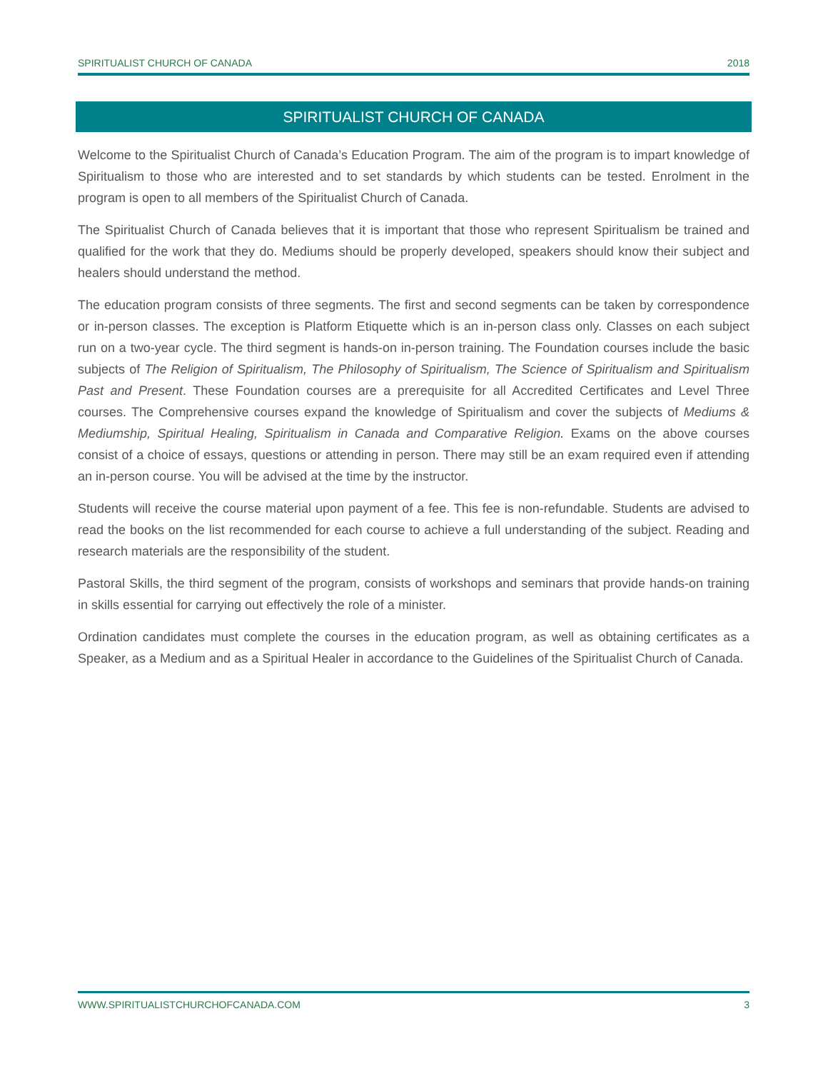SPIRITUALIST CHURCH OF CANADA 2018
SPIRITUALIST CHURCH OF CANADA
Welcome to the Spiritualist Church of Canada’s Education Program. The aim of the program is to impart knowledge of Spiritualism to those who are interested and to set standards by which students can be tested. Enrolment in the program is open to all members of the Spiritualist Church of Canada.
The Spiritualist Church of Canada believes that it is important that those who represent Spiritualism be trained and qualified for the work that they do. Mediums should be properly developed, speakers should know their subject and healers should understand the method.
The education program consists of three segments. The first and second segments can be taken by correspondence or in-person classes. The exception is Platform Etiquette which is an in-person class only. Classes on each subject run on a two-year cycle. The third segment is hands-on in-person training. The Foundation courses include the basic subjects of The Religion of Spiritualism, The Philosophy of Spiritualism, The Science of Spiritualism and Spiritualism Past and Present. These Foundation courses are a prerequisite for all Accredited Certificates and Level Three courses. The Comprehensive courses expand the knowledge of Spiritualism and cover the subjects of Mediums & Mediumship, Spiritual Healing, Spiritualism in Canada and Comparative Religion. Exams on the above courses consist of a choice of essays, questions or attending in person. There may still be an exam required even if attending an in-person course. You will be advised at the time by the instructor.
Students will receive the course material upon payment of a fee. This fee is non-refundable. Students are advised to read the books on the list recommended for each course to achieve a full understanding of the subject. Reading and research materials are the responsibility of the student.
Pastoral Skills, the third segment of the program, consists of workshops and seminars that provide hands-on training in skills essential for carrying out effectively the role of a minister.
Ordination candidates must complete the courses in the education program, as well as obtaining certificates as a Speaker, as a Medium and as a Spiritual Healer in accordance to the Guidelines of the Spiritualist Church of Canada.
WWW.SPIRITUALISTCHURCHOFCANADA.COM 3